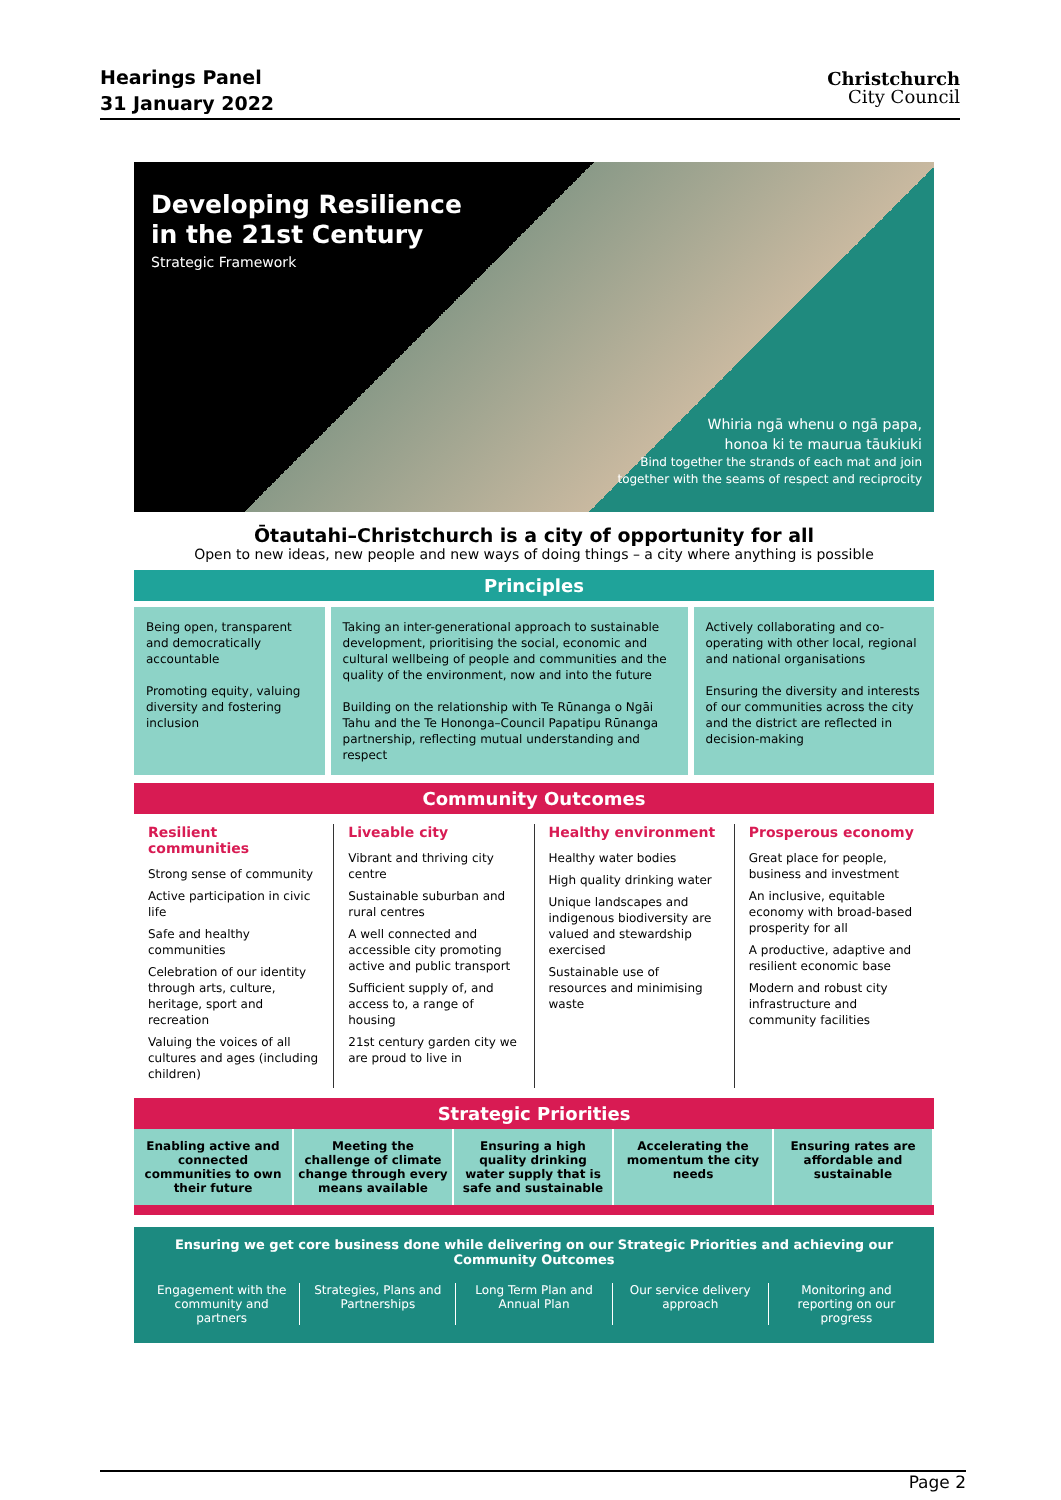Hearings Panel
31 January 2022
Christchurch
City Council
Developing Resilience
in the 21st Century
Strategic Framework
Whiria ngā whenu o ngā papa,
honoa ki te maurua tāukiuki
Bind together the strands of each mat and join
together with the seams of respect and reciprocity
Ōtautahi–Christchurch is a city of opportunity for all
Open to new ideas, new people and new ways of doing things – a city where anything is possible
Principles
Being open, transparent and democratically accountable
Promoting equity, valuing diversity and fostering inclusion
Taking an inter-generational approach to sustainable development, prioritising the social, economic and cultural wellbeing of people and communities and the quality of the environment, now and into the future
Building on the relationship with Te Rūnanga o Ngāi Tahu and the Te Hononga–Council Papatipu Rūnanga partnership, reflecting mutual understanding and respect
Actively collaborating and co-operating with other local, regional and national organisations
Ensuring the diversity and interests of our communities across the city and the district are reflected in decision-making
Community Outcomes
Resilient communities
Strong sense of community
Active participation in civic life
Safe and healthy communities
Celebration of our identity through arts, culture, heritage, sport and recreation
Valuing the voices of all cultures and ages (including children)
Liveable city
Vibrant and thriving city centre
Sustainable suburban and rural centres
A well connected and accessible city promoting active and public transport
Sufficient supply of, and access to, a range of housing
21st century garden city we are proud to live in
Healthy environment
Healthy water bodies
High quality drinking water
Unique landscapes and indigenous biodiversity are valued and stewardship exercised
Sustainable use of resources and minimising waste
Prosperous economy
Great place for people, business and investment
An inclusive, equitable economy with broad-based prosperity for all
A productive, adaptive and resilient economic base
Modern and robust city infrastructure and community facilities
Strategic Priorities
Enabling active and connected communities to own their future
Meeting the challenge of climate change through every means available
Ensuring a high quality drinking water supply that is safe and sustainable
Accelerating the momentum the city needs
Ensuring rates are affordable and sustainable
Ensuring we get core business done while delivering on our Strategic Priorities and achieving our Community Outcomes
Engagement with the community and partners
Strategies, Plans and Partnerships
Long Term Plan and Annual Plan Our service delivery approach Monitoring and reporting on our progress
Page 2